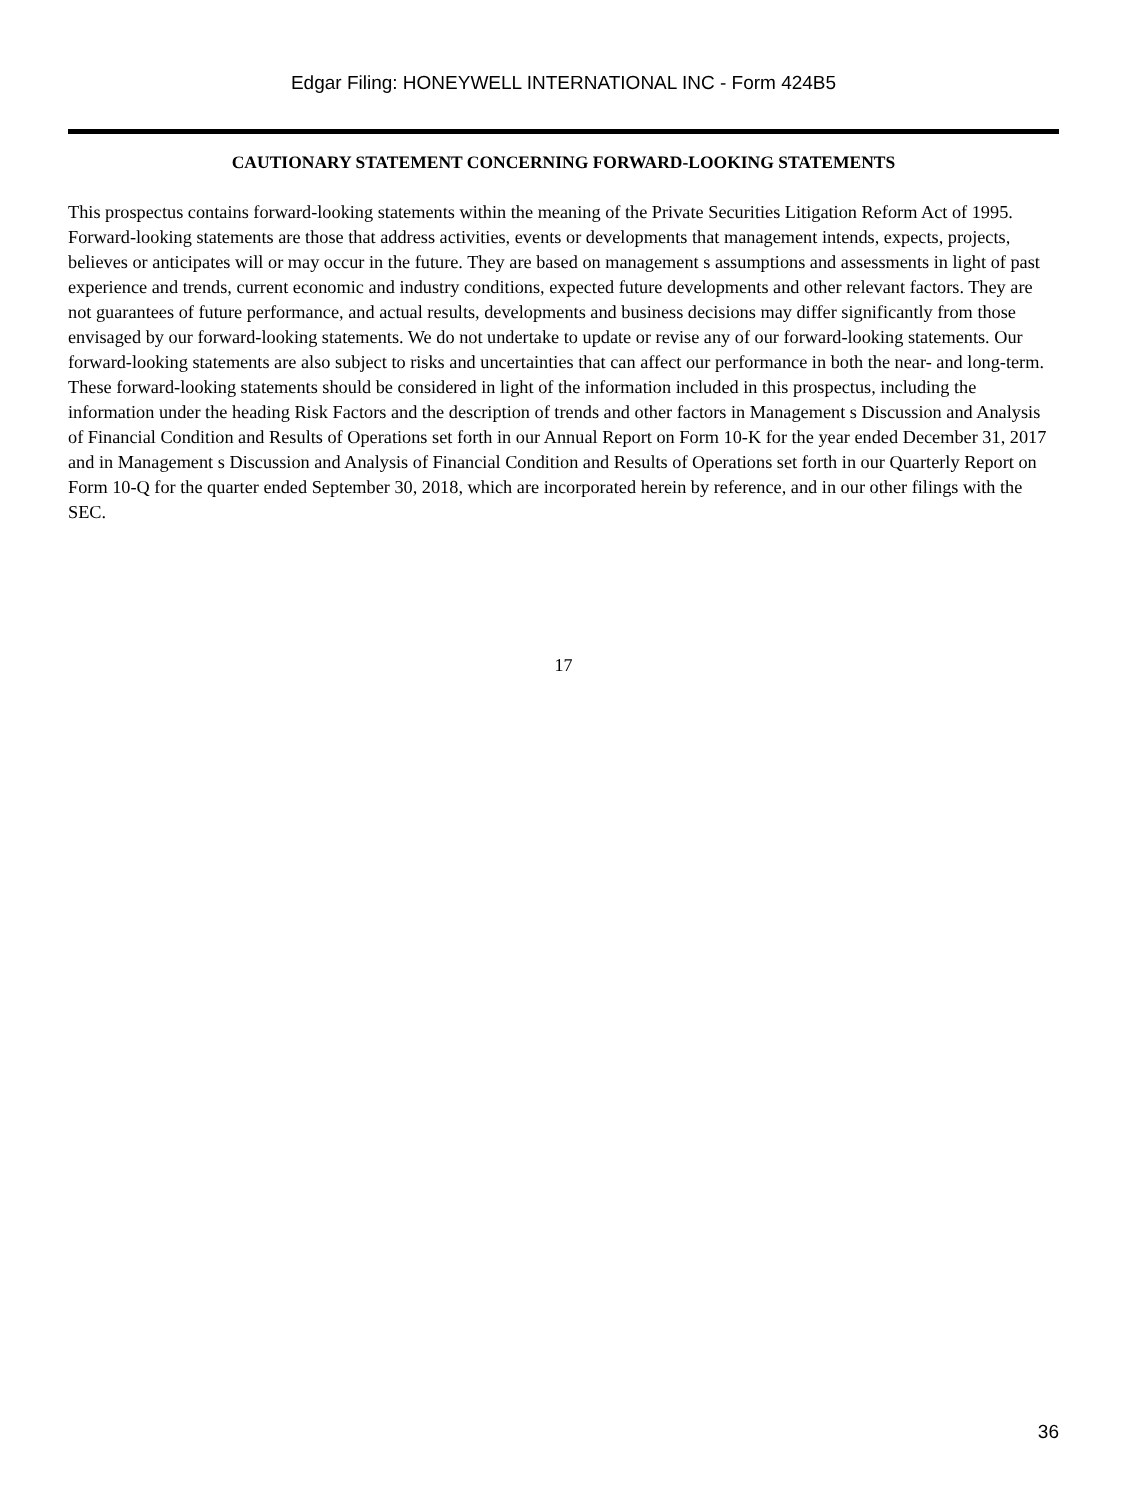Edgar Filing: HONEYWELL INTERNATIONAL INC - Form 424B5
CAUTIONARY STATEMENT CONCERNING FORWARD-LOOKING STATEMENTS
This prospectus contains forward-looking statements within the meaning of the Private Securities Litigation Reform Act of 1995. Forward-looking statements are those that address activities, events or developments that management intends, expects, projects, believes or anticipates will or may occur in the future. They are based on management s assumptions and assessments in light of past experience and trends, current economic and industry conditions, expected future developments and other relevant factors. They are not guarantees of future performance, and actual results, developments and business decisions may differ significantly from those envisaged by our forward-looking statements. We do not undertake to update or revise any of our forward-looking statements. Our forward-looking statements are also subject to risks and uncertainties that can affect our performance in both the near- and long-term. These forward-looking statements should be considered in light of the information included in this prospectus, including the information under the heading Risk Factors and the description of trends and other factors in Management s Discussion and Analysis of Financial Condition and Results of Operations set forth in our Annual Report on Form 10-K for the year ended December 31, 2017 and in Management s Discussion and Analysis of Financial Condition and Results of Operations set forth in our Quarterly Report on Form 10-Q for the quarter ended September 30, 2018, which are incorporated herein by reference, and in our other filings with the SEC.
17
36